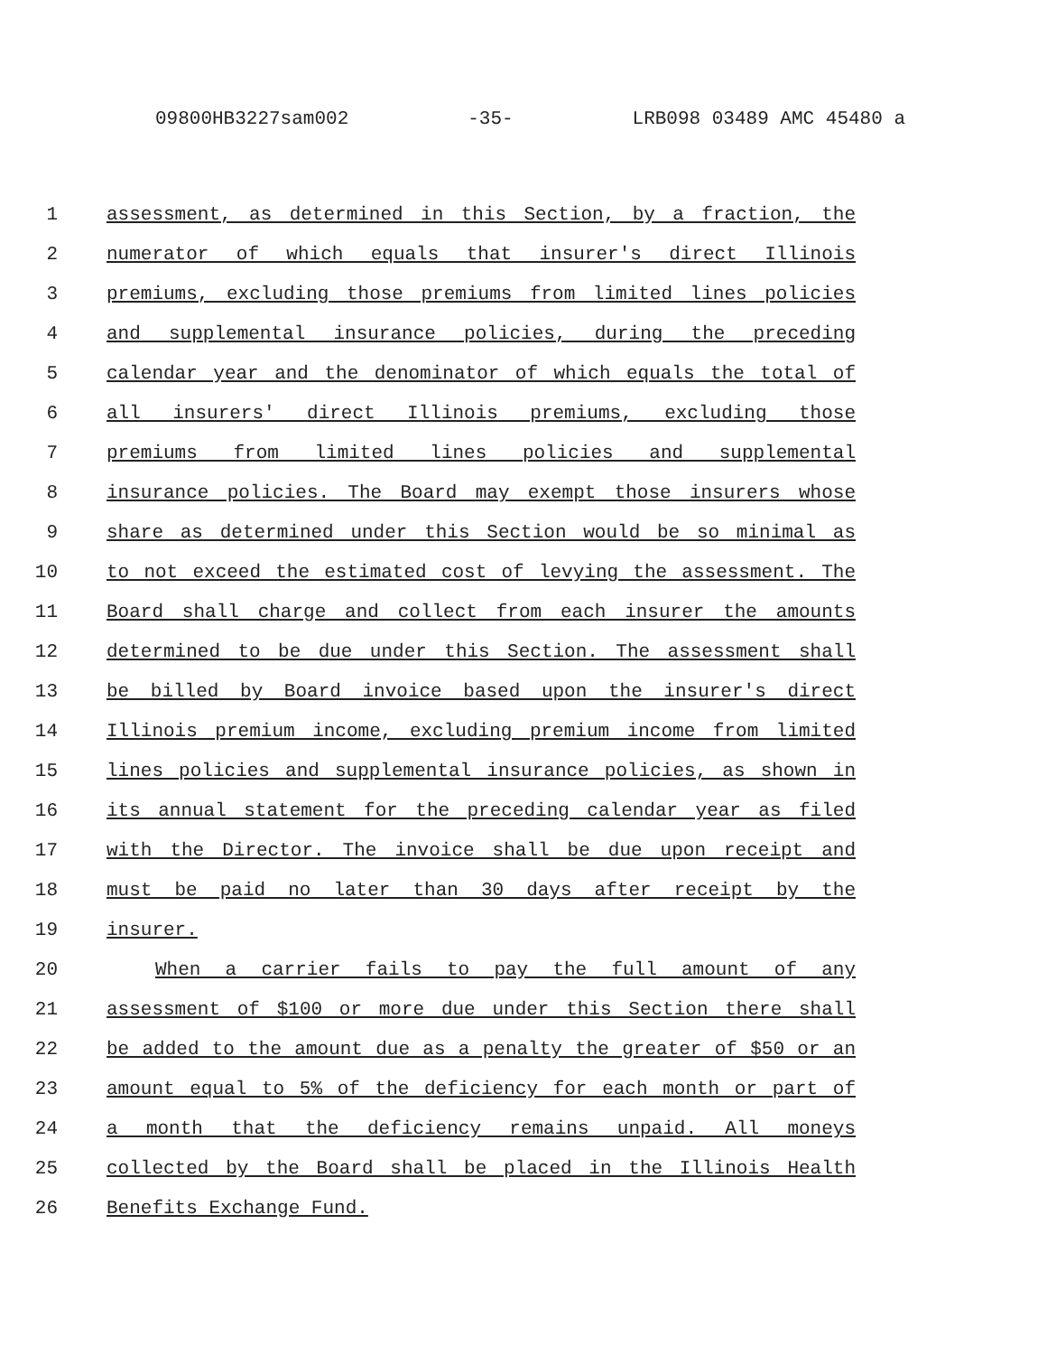09800HB3227sam002 -35- LRB098 03489 AMC 45480 a
1 assessment, as determined in this Section, by a fraction, the
2 numerator of which equals that insurer's direct Illinois
3 premiums, excluding those premiums from limited lines policies
4 and supplemental insurance policies, during the preceding
5 calendar year and the denominator of which equals the total of
6 all insurers' direct Illinois premiums, excluding those
7 premiums from limited lines policies and supplemental
8 insurance policies. The Board may exempt those insurers whose
9 share as determined under this Section would be so minimal as
10 to not exceed the estimated cost of levying the assessment. The
11 Board shall charge and collect from each insurer the amounts
12 determined to be due under this Section. The assessment shall
13 be billed by Board invoice based upon the insurer's direct
14 Illinois premium income, excluding premium income from limited
15 lines policies and supplemental insurance policies, as shown in
16 its annual statement for the preceding calendar year as filed
17 with the Director. The invoice shall be due upon receipt and
18 must be paid no later than 30 days after receipt by the
19 insurer.
20 When a carrier fails to pay the full amount of any
21 assessment of $100 or more due under this Section there shall
22 be added to the amount due as a penalty the greater of $50 or an
23 amount equal to 5% of the deficiency for each month or part of
24 a month that the deficiency remains unpaid. All moneys
25 collected by the Board shall be placed in the Illinois Health
26 Benefits Exchange Fund.